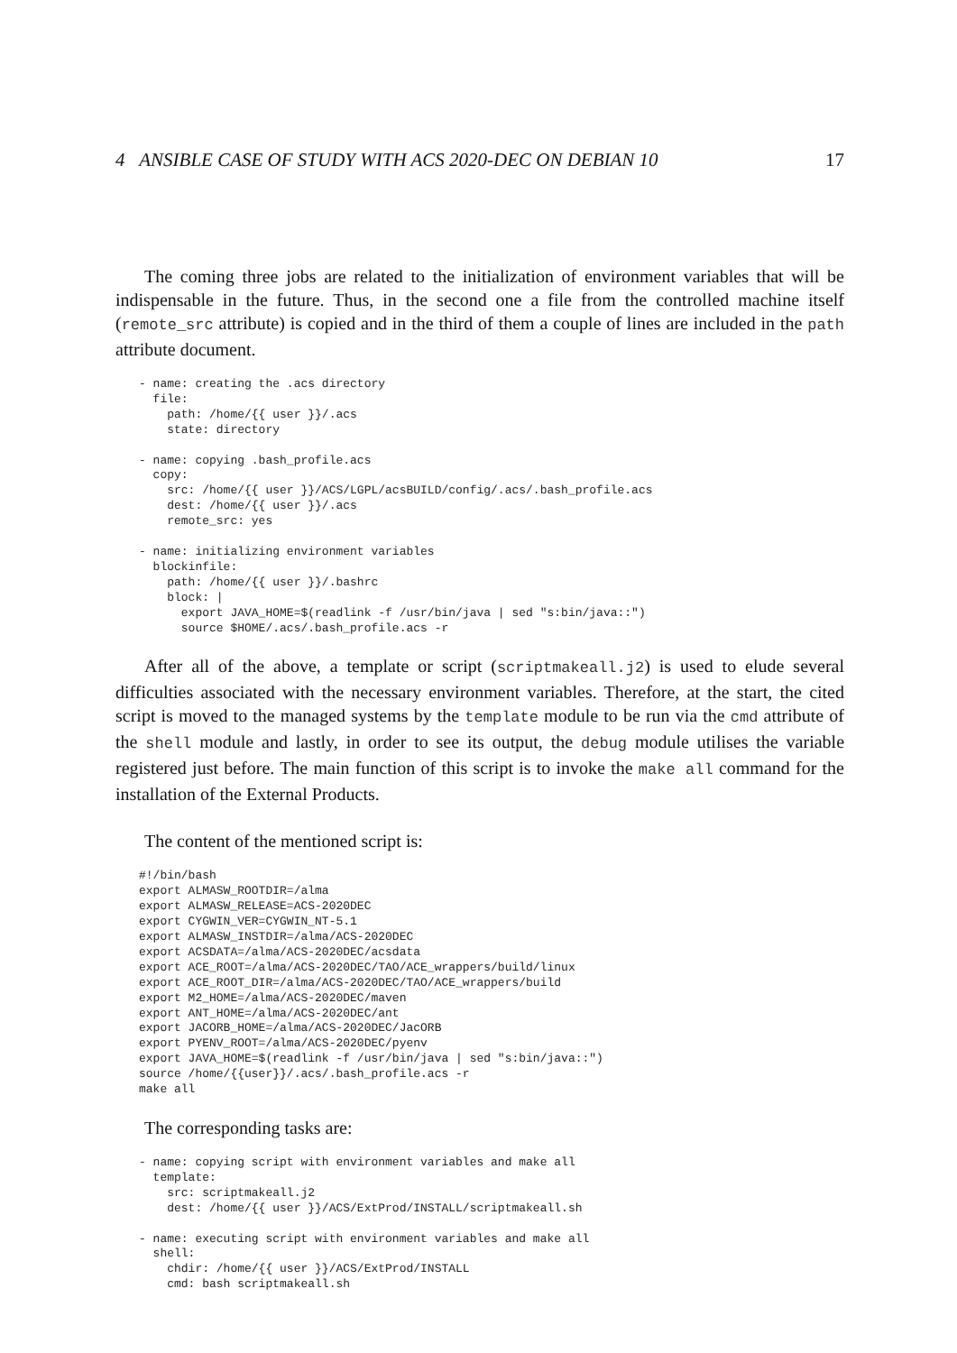4 ANSIBLE CASE OF STUDY WITH ACS 2020-DEC ON DEBIAN 10 17
The coming three jobs are related to the initialization of environment variables that will be indispensable in the future. Thus, in the second one a file from the controlled machine itself (remote_src attribute) is copied and in the third of them a couple of lines are included in the path attribute document.
- name: creating the .acs directory
  file:
    path: /home/{{ user }}/.acs
    state: directory

- name: copying .bash_profile.acs
  copy:
    src: /home/{{ user }}/ACS/LGPL/acsBUILD/config/.acs/.bash_profile.acs
    dest: /home/{{ user }}/.acs
    remote_src: yes

- name: initializing environment variables
  blockinfile:
    path: /home/{{ user }}/.bashrc
    block: |
      export JAVA_HOME=$(readlink -f /usr/bin/java | sed "s:bin/java::")
      source $HOME/.acs/.bash_profile.acs -r
After all of the above, a template or script (scriptmakeall.j2) is used to elude several difficulties associated with the necessary environment variables. Therefore, at the start, the cited script is moved to the managed systems by the template module to be run via the cmd attribute of the shell module and lastly, in order to see its output, the debug module utilises the variable registered just before. The main function of this script is to invoke the make all command for the installation of the External Products.
The content of the mentioned script is:
#!/bin/bash
export ALMASW_ROOTDIR=/alma
export ALMASW_RELEASE=ACS-2020DEC
export CYGWIN_VER=CYGWIN_NT-5.1
export ALMASW_INSTDIR=/alma/ACS-2020DEC
export ACSDATA=/alma/ACS-2020DEC/acsdata
export ACE_ROOT=/alma/ACS-2020DEC/TAO/ACE_wrappers/build/linux
export ACE_ROOT_DIR=/alma/ACS-2020DEC/TAO/ACE_wrappers/build
export M2_HOME=/alma/ACS-2020DEC/maven
export ANT_HOME=/alma/ACS-2020DEC/ant
export JACORB_HOME=/alma/ACS-2020DEC/JacORB
export PYENV_ROOT=/alma/ACS-2020DEC/pyenv
export JAVA_HOME=$(readlink -f /usr/bin/java | sed "s:bin/java::")
source /home/{{user}}/.acs/.bash_profile.acs -r
make all
The corresponding tasks are:
- name: copying script with environment variables and make all
  template:
    src: scriptmakeall.j2
    dest: /home/{{ user }}/ACS/ExtProd/INSTALL/scriptmakeall.sh

- name: executing script with environment variables and make all
  shell:
    chdir: /home/{{ user }}/ACS/ExtProd/INSTALL
    cmd: bash scriptmakeall.sh